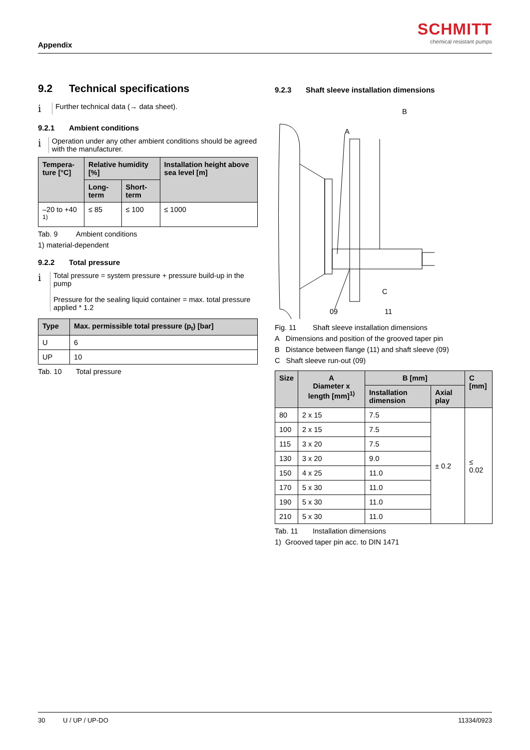Appendix
SCHMITT
chemical resistant pumps
9.2 Technical specifications
i
Further technical data (→ data sheet).
9.2.1 Ambient conditions
i
Operation under any other ambient conditions should be agreed with the manufacturer.
| Tempera- ture [°C] | Relative humidity [%] | | Installation height above sea level [m] |
| --- | --- | --- | --- |
| | Long-term | Short-term | |
| –20 to +40 <sup>1)</sup> | ≤ 85 | ≤ 100 | ≤ 1000 |
Tab. 9 Ambient conditions
1) material-dependent
9.2.2 Total pressure
i
Total pressure = system pressure + pressure build-up in the pump
Pressure for the sealing liquid container = max. total pressure applied * 1.2
| Type | Max. permissible total pressure (p<sub>t</sub>) [bar] |
| --- | --- |
| U | 6 |
| UP | 10 |
Tab. 10 Total pressure
9.2.3 Shaft sleeve installation dimensions
A
B
C
09
11
Fig. 11 Shaft sleeve installation dimensions
A Dimensions and position of the grooved taper pin
B Distance between flange (11) and shaft sleeve (09)
C Shaft sleeve run-out (09)
| Size | A Diameter x length [mm]<sup>1)</sup> | B [mm] | | C [mm] |
| --- | --- | --- | --- | --- |
| | | Installation dimension | Axial play | |
| 80 | 2 x 15 | 7.5 | ± 0.2 | ≤ 0.02 |
| 100 | 2 x 15 | 7.5 | | |
| 115 | 3 x 20 | 7.5 | | |
| 130 | 3 x 20 | 9.0 | | |
| 150 | 4 x 25 | 11.0 | | |
| 170 | 5 x 30 | 11.0 | | |
| 190 | 5 x 30 | 11.0 | | |
| 210 | 5 x 30 | 11.0 | | |
Tab. 11 Installation dimensions
1) Grooved taper pin acc. to DIN 1471
30 U / UP / UP-DO 11334/0923